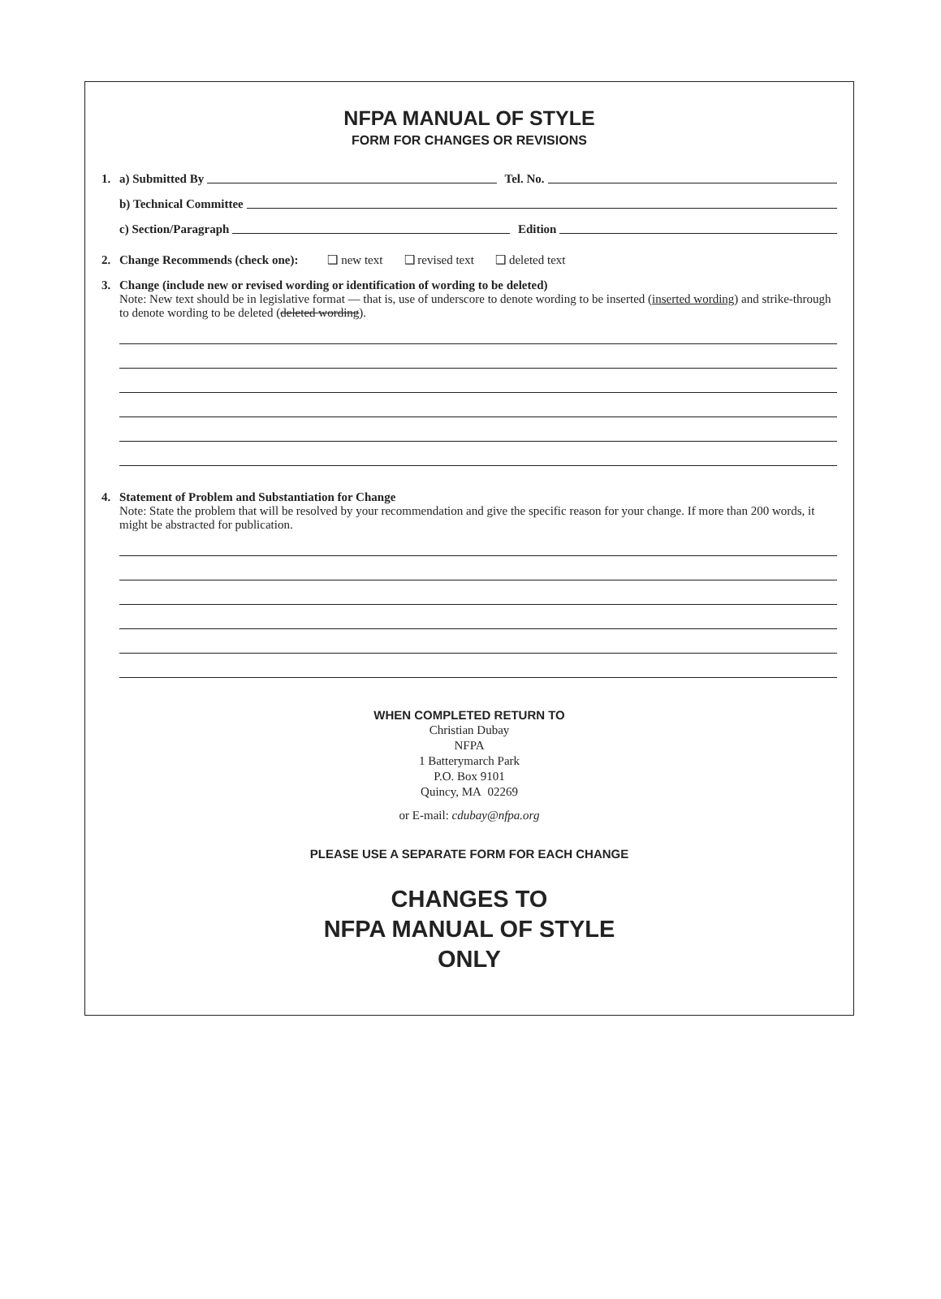NFPA MANUAL OF STYLE
FORM FOR CHANGES OR REVISIONS
1. a) Submitted By Tel. No.
b) Technical Committee
c) Section/Paragraph Edition
2. Change Recommends (check one): ❑ new text ❑ revised text ❑ deleted text
3. Change (include new or revised wording or identification of wording to be deleted)
Note: New text should be in legislative format — that is, use of underscore to denote wording to be inserted (inserted wording) and strike-through to denote wording to be deleted (deleted wording).
4. Statement of Problem and Substantiation for Change
Note: State the problem that will be resolved by your recommendation and give the specific reason for your change. If more than 200 words, it might be abstracted for publication.
WHEN COMPLETED RETURN TO
Christian Dubay
NFPA
1 Batterymarch Park
P.O. Box 9101
Quincy, MA 02269
or E-mail: cdubay@nfpa.org
PLEASE USE A SEPARATE FORM FOR EACH CHANGE
CHANGES TO
NFPA MANUAL OF STYLE
ONLY